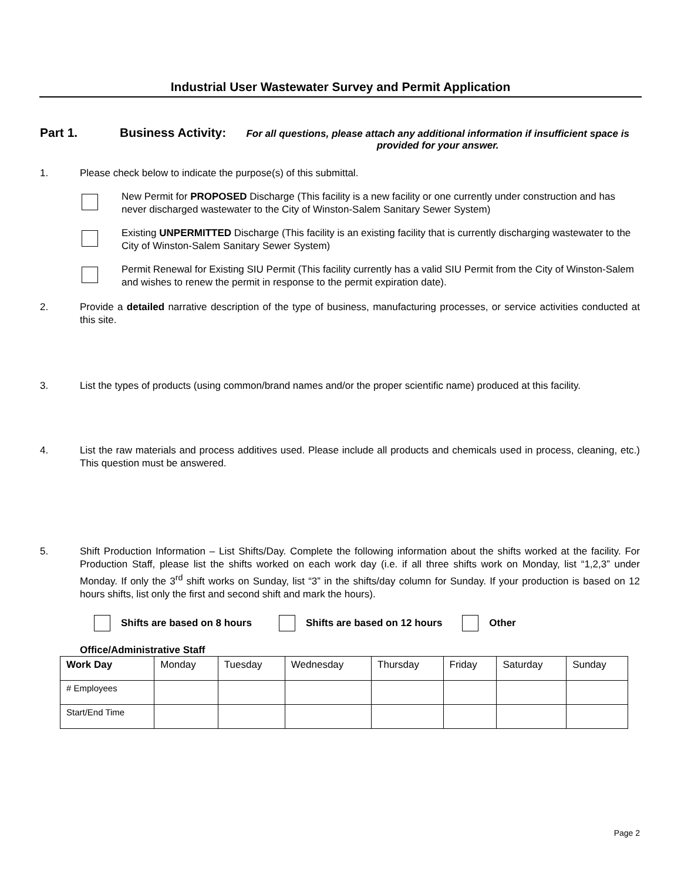Industrial User Wastewater Survey and Permit Application
Part 1. Business Activity: For all questions, please attach any additional information if insufficient space is provided for your answer.
1. Please check below to indicate the purpose(s) of this submittal.
New Permit for PROPOSED Discharge (This facility is a new facility or one currently under construction and has never discharged wastewater to the City of Winston-Salem Sanitary Sewer System)
Existing UNPERMITTED Discharge (This facility is an existing facility that is currently discharging wastewater to the City of Winston-Salem Sanitary Sewer System)
Permit Renewal for Existing SIU Permit (This facility currently has a valid SIU Permit from the City of Winston-Salem and wishes to renew the permit in response to the permit expiration date).
2. Provide a detailed narrative description of the type of business, manufacturing processes, or service activities conducted at this site.
3. List the types of products (using common/brand names and/or the proper scientific name) produced at this facility.
4. List the raw materials and process additives used. Please include all products and chemicals used in process, cleaning, etc.) This question must be answered.
5. Shift Production Information – List Shifts/Day. Complete the following information about the shifts worked at the facility. For Production Staff, please list the shifts worked on each work day (i.e. if all three shifts work on Monday, list “1,2,3” under Monday. If only the 3<sup>rd</sup> shift works on Sunday, list “3” in the shifts/day column for Sunday. If your production is based on 12 hours shifts, list only the first and second shift and mark the hours).
Shifts are based on 8 hours Shifts are based on 12 hours Other
Office/Administrative Staff
| Work Day | Monday | Tuesday | Wednesday | Thursday | Friday | Saturday | Sunday |
| --- | --- | --- | --- | --- | --- | --- | --- |
| # Employees | | | | | | | |
| Start/End Time | | | | | | | |
Page 2